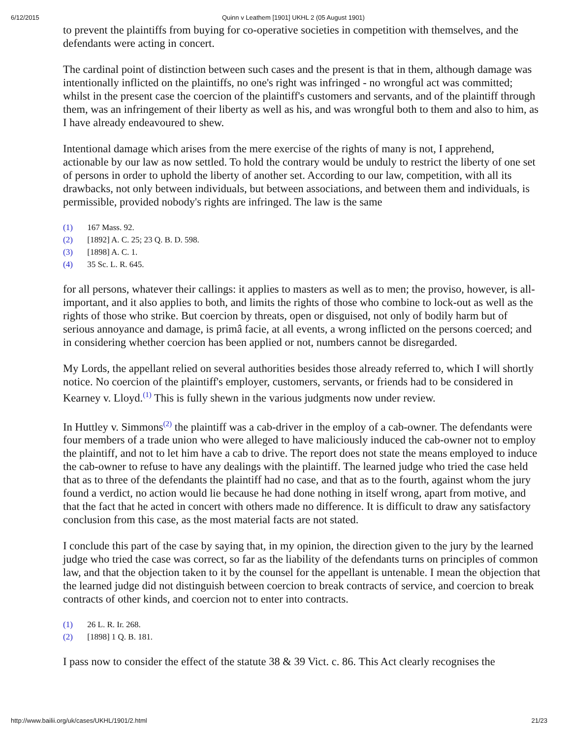6/12/2015 Quinn v Leathem [1901] UKHL 2 (05 August 1901)
to prevent the plaintiffs from buying for co-operative societies in competition with themselves, and the defendants were acting in concert.
The cardinal point of distinction between such cases and the present is that in them, although damage was intentionally inflicted on the plaintiffs, no one's right was infringed - no wrongful act was committed; whilst in the present case the coercion of the plaintiff's customers and servants, and of the plaintiff through them, was an infringement of their liberty as well as his, and was wrongful both to them and also to him, as I have already endeavoured to shew.
Intentional damage which arises from the mere exercise of the rights of many is not, I apprehend, actionable by our law as now settled. To hold the contrary would be unduly to restrict the liberty of one set of persons in order to uphold the liberty of another set. According to our law, competition, with all its drawbacks, not only between individuals, but between associations, and between them and individuals, is permissible, provided nobody's rights are infringed. The law is the same
(1) 167 Mass. 92.
(2) [1892] A. C. 25; 23 Q. B. D. 598.
(3) [1898] A. C. 1.
(4) 35 Sc. L. R. 645.
for all persons, whatever their callings: it applies to masters as well as to men; the proviso, however, is all-important, and it also applies to both, and limits the rights of those who combine to lock-out as well as the rights of those who strike. But coercion by threats, open or disguised, not only of bodily harm but of serious annoyance and damage, is primâ facie, at all events, a wrong inflicted on the persons coerced; and in considering whether coercion has been applied or not, numbers cannot be disregarded.
My Lords, the appellant relied on several authorities besides those already referred to, which I will shortly notice. No coercion of the plaintiff's employer, customers, servants, or friends had to be considered in Kearney v. Lloyd.<sup>(1)</sup> This is fully shewn in the various judgments now under review.
In Huttley v. Simmons<sup>(2)</sup> the plaintiff was a cab-driver in the employ of a cab-owner. The defendants were four members of a trade union who were alleged to have maliciously induced the cab-owner not to employ the plaintiff, and not to let him have a cab to drive. The report does not state the means employed to induce the cab-owner to refuse to have any dealings with the plaintiff. The learned judge who tried the case held that as to three of the defendants the plaintiff had no case, and that as to the fourth, against whom the jury found a verdict, no action would lie because he had done nothing in itself wrong, apart from motive, and that the fact that he acted in concert with others made no difference. It is difficult to draw any satisfactory conclusion from this case, as the most material facts are not stated.
I conclude this part of the case by saying that, in my opinion, the direction given to the jury by the learned judge who tried the case was correct, so far as the liability of the defendants turns on principles of common law, and that the objection taken to it by the counsel for the appellant is untenable. I mean the objection that the learned judge did not distinguish between coercion to break contracts of service, and coercion to break contracts of other kinds, and coercion not to enter into contracts.
(1) 26 L. R. Ir. 268.
(2) [1898] 1 Q. B. 181.
I pass now to consider the effect of the statute 38 & 39 Vict. c. 86. This Act clearly recognises the
http://www.bailii.org/uk/cases/UKHL/1901/2.html 21/23